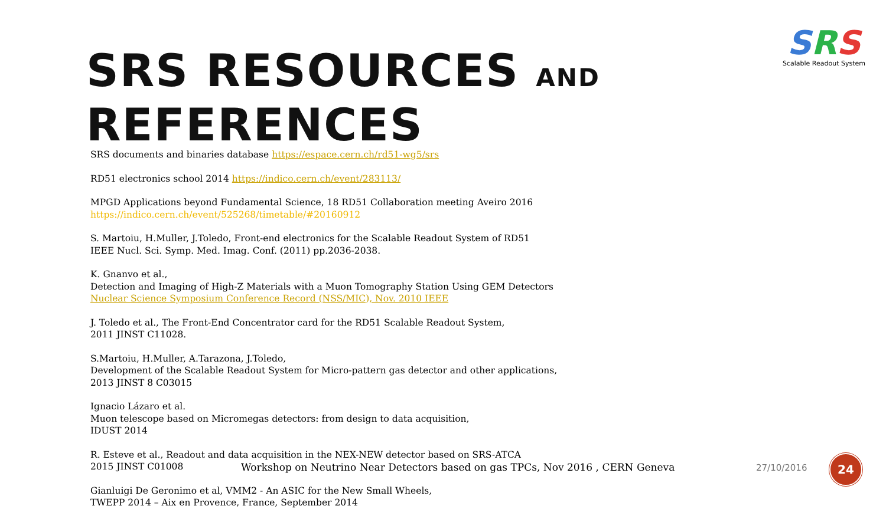SRS
Scalable Readout System
SRS RESOURCES AND REFERENCES
SRS documents and binaries database https://espace.cern.ch/rd51-wg5/srs
RD51 electronics school 2014 https://indico.cern.ch/event/283113/
MPGD Applications beyond Fundamental Science, 18 RD51 Collaboration meeting Aveiro 2016
https://indico.cern.ch/event/525268/timetable/#20160912
S. Martoiu, H.Muller, J.Toledo, Front-end electronics for the Scalable Readout System of RD51
IEEE Nucl. Sci. Symp. Med. Imag. Conf. (2011) pp.2036-2038.
K. Gnanvo et al.,
Detection and Imaging of High-Z Materials with a Muon Tomography Station Using GEM Detectors
Nuclear Science Symposium Conference Record (NSS/MIC), Nov. 2010 IEEE
J. Toledo et al., The Front-End Concentrator card for the RD51 Scalable Readout System,
2011 JINST C11028.
S.Martoiu, H.Muller, A.Tarazona, J.Toledo,
Development of the Scalable Readout System for Micro-pattern gas detector and other applications,
2013 JINST 8 C03015
Ignacio Lázaro et al.
Muon telescope based on Micromegas detectors: from design to data acquisition,
IDUST 2014
R. Esteve et al., Readout and data acquisition in the NEX-NEW detector based on SRS-ATCA
2015 JINST C01008
Gianluigi De Geronimo et al, VMM2 - An ASIC for the New Small Wheels,
TWEPP 2014 – Aix en Provence, France, September 2014
Workshop on Neutrino Near Detectors based on gas TPCs, Nov 2016 , CERN Geneva 27/10/2016
24